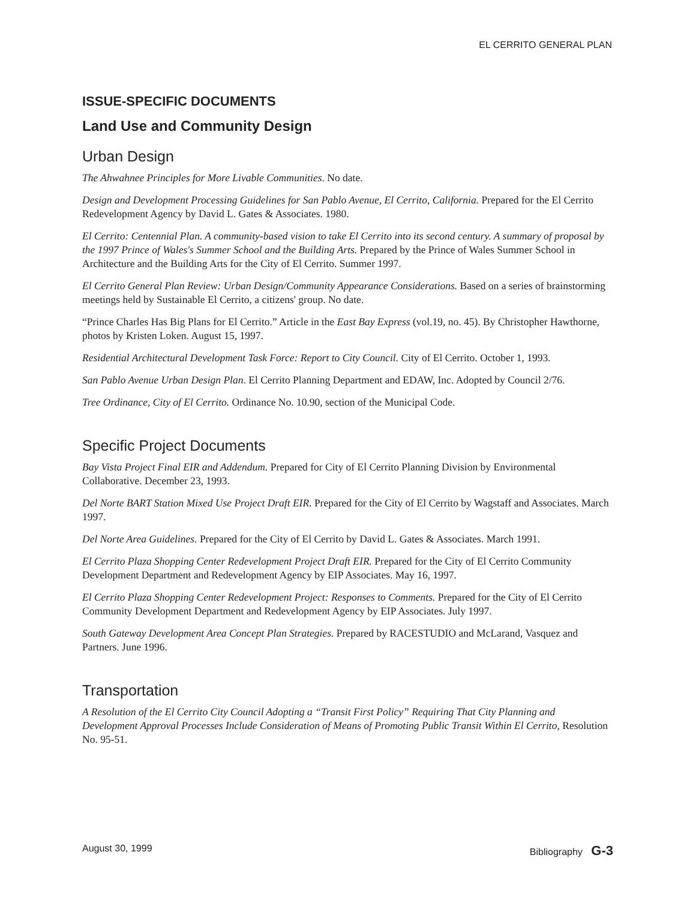EL CERRITO GENERAL PLAN
ISSUE-SPECIFIC DOCUMENTS
Land Use and Community Design
Urban Design
The Ahwahnee Principles for More Livable Communities. No date.
Design and Development Processing Guidelines for San Pablo Avenue, El Cerrito, California. Prepared for the El Cerrito Redevelopment Agency by David L. Gates & Associates. 1980.
El Cerrito: Centennial Plan. A community-based vision to take El Cerrito into its second century. A summary of proposal by the 1997 Prince of Wales's Summer School and the Building Arts. Prepared by the Prince of Wales Summer School in Architecture and the Building Arts for the City of El Cerrito. Summer 1997.
El Cerrito General Plan Review: Urban Design/Community Appearance Considerations. Based on a series of brainstorming meetings held by Sustainable El Cerrito, a citizens' group. No date.
“Prince Charles Has Big Plans for El Cerrito.” Article in the East Bay Express (vol.19, no. 45). By Christopher Hawthorne, photos by Kristen Loken. August 15, 1997.
Residential Architectural Development Task Force: Report to City Council. City of El Cerrito. October 1, 1993.
San Pablo Avenue Urban Design Plan. El Cerrito Planning Department and EDAW, Inc. Adopted by Council 2/76.
Tree Ordinance, City of El Cerrito. Ordinance No. 10.90, section of the Municipal Code.
Specific Project Documents
Bay Vista Project Final EIR and Addendum. Prepared for City of El Cerrito Planning Division by Environmental Collaborative. December 23, 1993.
Del Norte BART Station Mixed Use Project Draft EIR. Prepared for the City of El Cerrito by Wagstaff and Associates. March 1997.
Del Norte Area Guidelines. Prepared for the City of El Cerrito by David L. Gates & Associates. March 1991.
El Cerrito Plaza Shopping Center Redevelopment Project Draft EIR. Prepared for the City of El Cerrito Community Development Department and Redevelopment Agency by EIP Associates. May 16, 1997.
El Cerrito Plaza Shopping Center Redevelopment Project: Responses to Comments. Prepared for the City of El Cerrito Community Development Department and Redevelopment Agency by EIP Associates. July 1997.
South Gateway Development Area Concept Plan Strategies. Prepared by RACESTUDIO and McLarand, Vasquez and Partners. June 1996.
Transportation
A Resolution of the El Cerrito City Council Adopting a “Transit First Policy” Requiring That City Planning and Development Approval Processes Include Consideration of Means of Promoting Public Transit Within El Cerrito, Resolution No. 95-51.
August 30, 1999 Bibliography G-3